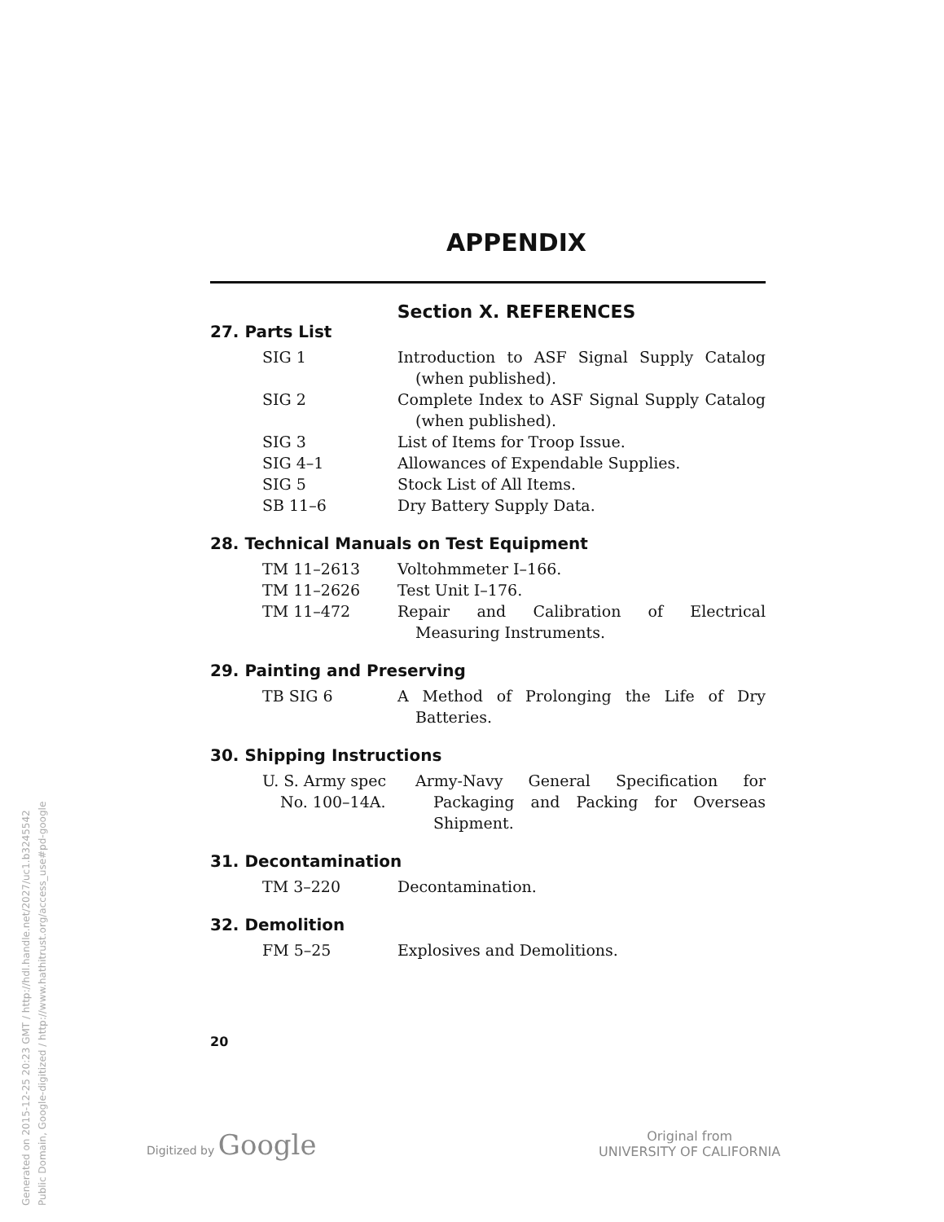Generated on 2015-12-25 20:23 GMT / http://hdl.handle.net/2027/uc1.b3245542
Public Domain, Google-digitized / http://www.hathitrust.org/access_use#pd-google
APPENDIX
Section X. REFERENCES
27. Parts List
| SIG 1 | Introduction to ASF Signal Supply Catalog (when published). |
| SIG 2 | Complete Index to ASF Signal Supply Catalog (when published). |
| SIG 3 | List of Items for Troop Issue. |
| SIG 4–1 | Allowances of Expendable Supplies. |
| SIG 5 | Stock List of All Items. |
| SB 11–6 | Dry Battery Supply Data. |
28. Technical Manuals on Test Equipment
| TM 11–2613 | Voltohmmeter I–166. |
| TM 11–2626 | Test Unit I–176. |
| TM 11–472 | Repair and Calibration of Electrical Measuring Instruments. |
29. Painting and Preserving
| TB SIG 6 | A Method of Prolonging the Life of Dry Batteries. |
30. Shipping Instructions
| U. S. Army spec No. 100–14A. | Army-Navy General Specification for Packaging and Packing for Overseas Shipment. |
31. Decontamination
| TM 3–220 | Decontamination. |
32. Demolition
| FM 5–25 | Explosives and Demolitions. |
20
Digitized by Google
Original from
UNIVERSITY OF CALIFORNIA